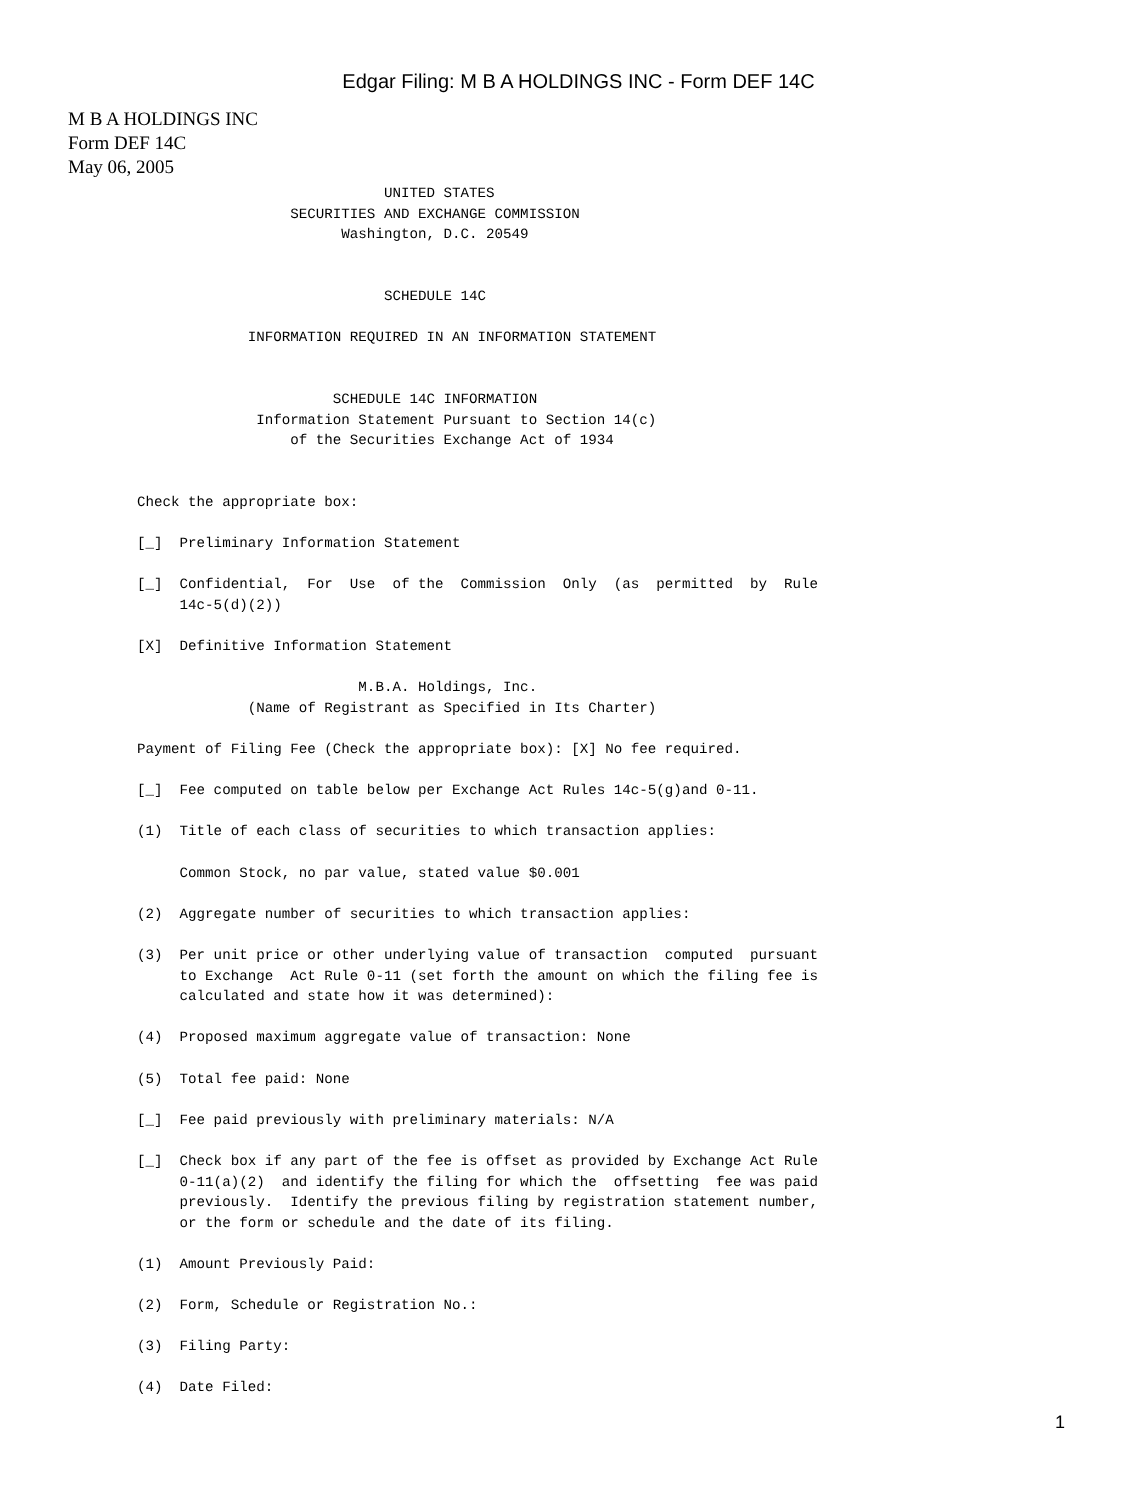Edgar Filing: M B A HOLDINGS INC - Form DEF 14C
M B A HOLDINGS INC
Form DEF 14C
May 06, 2005
                             UNITED STATES
                  SECURITIES AND EXCHANGE COMMISSION
                        Washington, D.C. 20549


                             SCHEDULE 14C

             INFORMATION REQUIRED IN AN INFORMATION STATEMENT


                       SCHEDULE 14C INFORMATION
              Information Statement Pursuant to Section 14(c)
                  of the Securities Exchange Act of 1934


Check the appropriate box:

[_]  Preliminary Information Statement

[_]  Confidential,  For  Use  of the  Commission  Only  (as  permitted  by  Rule
     14c-5(d)(2))

[X]  Definitive Information Statement

                          M.B.A. Holdings, Inc.
             (Name of Registrant as Specified in Its Charter)

Payment of Filing Fee (Check the appropriate box): [X] No fee required.

[_]  Fee computed on table below per Exchange Act Rules 14c-5(g)and 0-11.

(1)  Title of each class of securities to which transaction applies:

     Common Stock, no par value, stated value $0.001

(2)  Aggregate number of securities to which transaction applies:

(3)  Per unit price or other underlying value of transaction  computed  pursuant
     to Exchange  Act Rule 0-11 (set forth the amount on which the filing fee is
     calculated and state how it was determined):

(4)  Proposed maximum aggregate value of transaction: None

(5)  Total fee paid: None

[_]  Fee paid previously with preliminary materials: N/A

[_]  Check box if any part of the fee is offset as provided by Exchange Act Rule
     0-11(a)(2)  and identify the filing for which the  offsetting  fee was paid
     previously.  Identify the previous filing by registration statement number,
     or the form or schedule and the date of its filing.

(1)  Amount Previously Paid:

(2)  Form, Schedule or Registration No.:

(3)  Filing Party:

(4)  Date Filed:
1